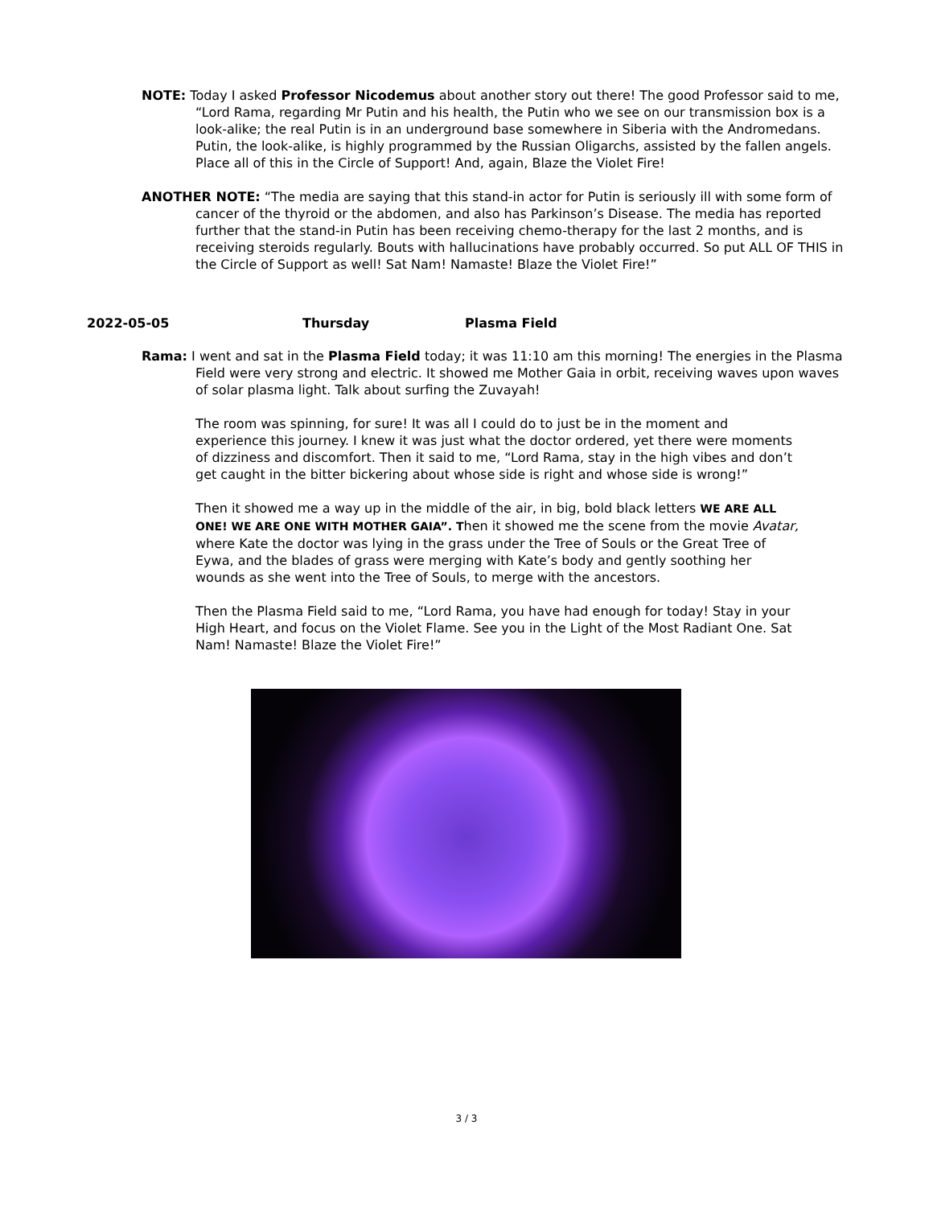NOTE: Today I asked Professor Nicodemus about another story out there! The good Professor said to me, “Lord Rama, regarding Mr Putin and his health, the Putin who we see on our transmission box is a look-alike; the real Putin is in an underground base somewhere in Siberia with the Andromedans. Putin, the look-alike, is highly programmed by the Russian Oligarchs, assisted by the fallen angels. Place all of this in the Circle of Support! And, again, Blaze the Violet Fire!
ANOTHER NOTE: “The media are saying that this stand-in actor for Putin is seriously ill with some form of cancer of the thyroid or the abdomen, and also has Parkinson’s Disease. The media has reported further that the stand-in Putin has been receiving chemo-therapy for the last 2 months, and is receiving steroids regularly. Bouts with hallucinations have probably occurred. So put ALL OF THIS in the Circle of Support as well! Sat Nam! Namaste! Blaze the Violet Fire!”
2022-05-05 Thursday Plasma Field
Rama: I went and sat in the Plasma Field today; it was 11:10 am this morning! The energies in the Plasma Field were very strong and electric. It showed me Mother Gaia in orbit, receiving waves upon waves of solar plasma light. Talk about surfing the Zuvayah!
The room was spinning, for sure! It was all I could do to just be in the moment and experience this journey. I knew it was just what the doctor ordered, yet there were moments of dizziness and discomfort. Then it said to me, “Lord Rama, stay in the high vibes and don’t get caught in the bitter bickering about whose side is right and whose side is wrong!”
Then it showed me a way up in the middle of the air, in big, bold black letters WE ARE ALL ONE! WE ARE ONE WITH MOTHER GAIA”. Then it showed me the scene from the movie Avatar, where Kate the doctor was lying in the grass under the Tree of Souls or the Great Tree of Eywa, and the blades of grass were merging with Kate’s body and gently soothing her wounds as she went into the Tree of Souls, to merge with the ancestors.
Then the Plasma Field said to me, “Lord Rama, you have had enough for today! Stay in your High Heart, and focus on the Violet Flame. See you in the Light of the Most Radiant One. Sat Nam! Namaste! Blaze the Violet Fire!”
3 / 3